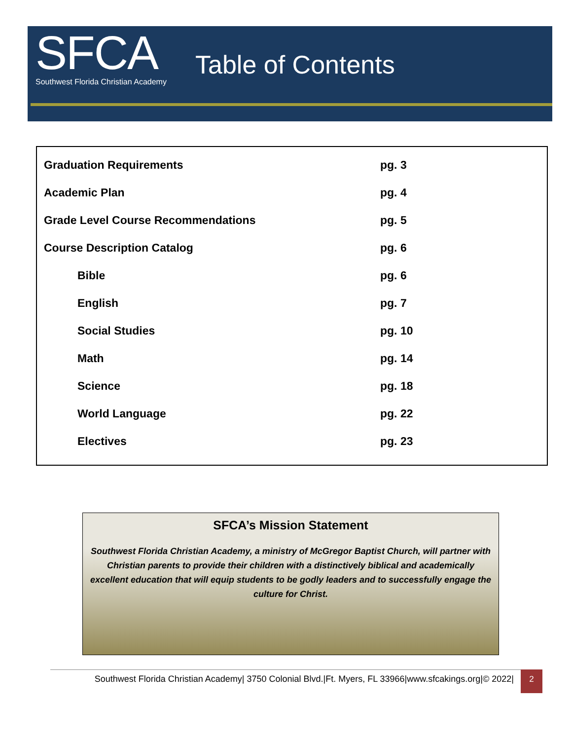SFCA
Southwest Florida Christian Academy
Table of Contents
| Graduation Requirements | pg. 3 |
| Academic Plan | pg. 4 |
| Grade Level Course Recommendations | pg. 5 |
| Course Description Catalog | pg. 6 |
| Bible | pg. 6 |
| English | pg. 7 |
| Social Studies | pg. 10 |
| Math | pg. 14 |
| Science | pg. 18 |
| World Language | pg. 22 |
| Electives | pg. 23 |
SFCA’s Mission Statement
Southwest Florida Christian Academy, a ministry of McGregor Baptist Church, will partner with Christian parents to provide their children with a distinctively biblical and academically excellent education that will equip students to be godly leaders and to successfully engage the culture for Christ.
Southwest Florida Christian Academy| 3750 Colonial Blvd.|Ft. Myers, FL 33966|www.sfcakings.org|© 2022|
2